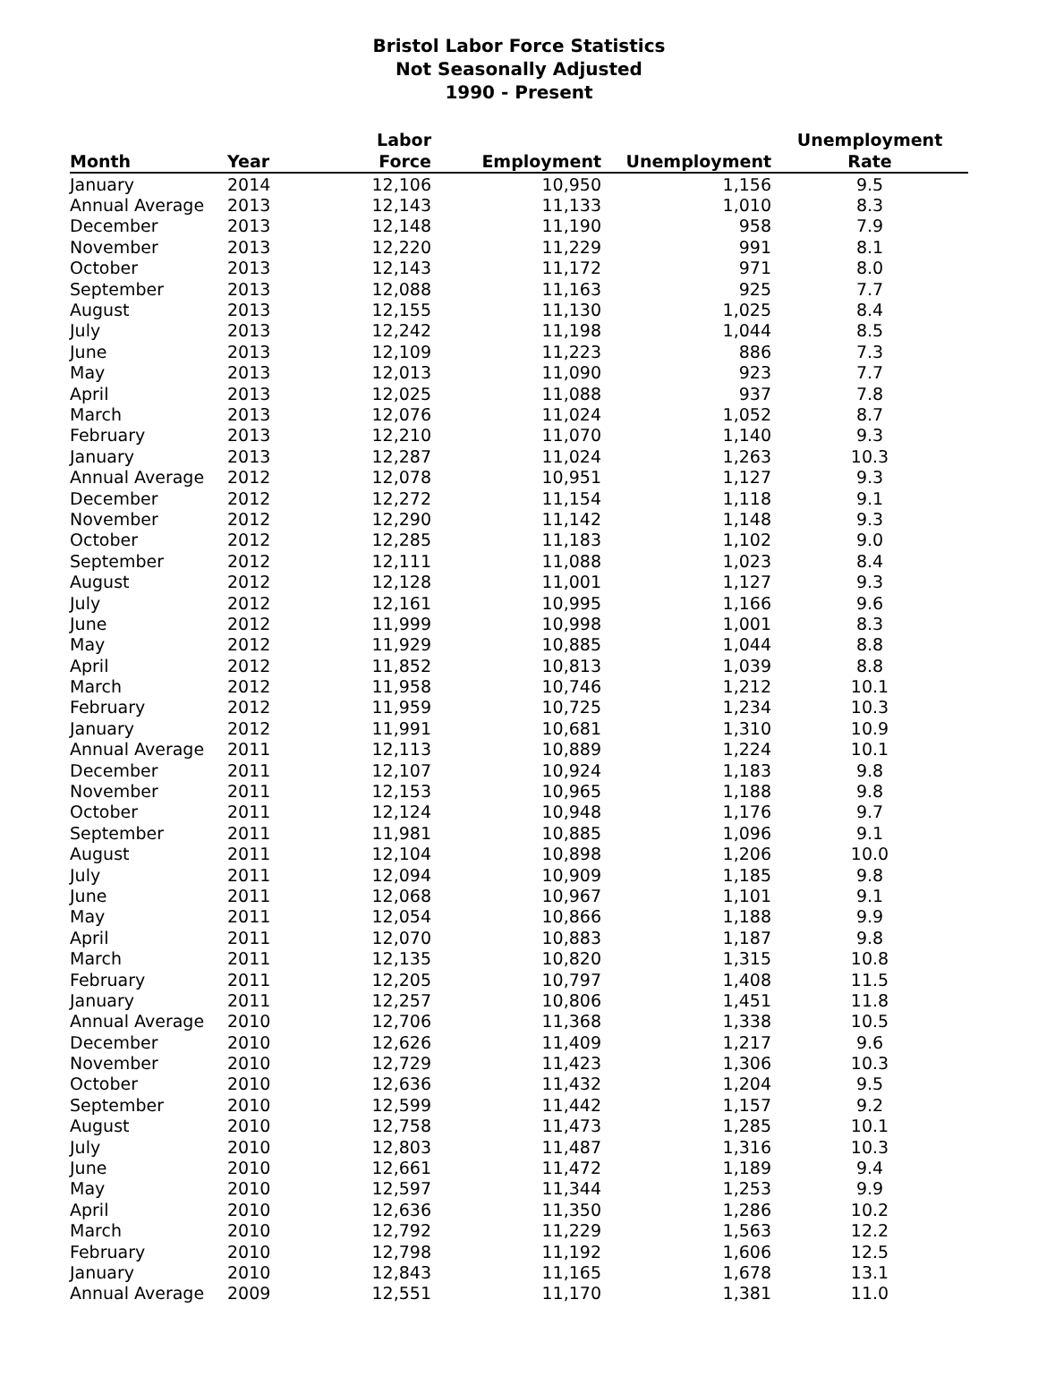Bristol Labor Force Statistics
Not Seasonally Adjusted
1990 - Present
| Month | Year | Labor Force | Employment | Unemployment | Unemployment Rate |
| --- | --- | --- | --- | --- | --- |
| January | 2014 | 12,106 | 10,950 | 1,156 | 9.5 |
| Annual Average | 2013 | 12,143 | 11,133 | 1,010 | 8.3 |
| December | 2013 | 12,148 | 11,190 | 958 | 7.9 |
| November | 2013 | 12,220 | 11,229 | 991 | 8.1 |
| October | 2013 | 12,143 | 11,172 | 971 | 8.0 |
| September | 2013 | 12,088 | 11,163 | 925 | 7.7 |
| August | 2013 | 12,155 | 11,130 | 1,025 | 8.4 |
| July | 2013 | 12,242 | 11,198 | 1,044 | 8.5 |
| June | 2013 | 12,109 | 11,223 | 886 | 7.3 |
| May | 2013 | 12,013 | 11,090 | 923 | 7.7 |
| April | 2013 | 12,025 | 11,088 | 937 | 7.8 |
| March | 2013 | 12,076 | 11,024 | 1,052 | 8.7 |
| February | 2013 | 12,210 | 11,070 | 1,140 | 9.3 |
| January | 2013 | 12,287 | 11,024 | 1,263 | 10.3 |
| Annual Average | 2012 | 12,078 | 10,951 | 1,127 | 9.3 |
| December | 2012 | 12,272 | 11,154 | 1,118 | 9.1 |
| November | 2012 | 12,290 | 11,142 | 1,148 | 9.3 |
| October | 2012 | 12,285 | 11,183 | 1,102 | 9.0 |
| September | 2012 | 12,111 | 11,088 | 1,023 | 8.4 |
| August | 2012 | 12,128 | 11,001 | 1,127 | 9.3 |
| July | 2012 | 12,161 | 10,995 | 1,166 | 9.6 |
| June | 2012 | 11,999 | 10,998 | 1,001 | 8.3 |
| May | 2012 | 11,929 | 10,885 | 1,044 | 8.8 |
| April | 2012 | 11,852 | 10,813 | 1,039 | 8.8 |
| March | 2012 | 11,958 | 10,746 | 1,212 | 10.1 |
| February | 2012 | 11,959 | 10,725 | 1,234 | 10.3 |
| January | 2012 | 11,991 | 10,681 | 1,310 | 10.9 |
| Annual Average | 2011 | 12,113 | 10,889 | 1,224 | 10.1 |
| December | 2011 | 12,107 | 10,924 | 1,183 | 9.8 |
| November | 2011 | 12,153 | 10,965 | 1,188 | 9.8 |
| October | 2011 | 12,124 | 10,948 | 1,176 | 9.7 |
| September | 2011 | 11,981 | 10,885 | 1,096 | 9.1 |
| August | 2011 | 12,104 | 10,898 | 1,206 | 10.0 |
| July | 2011 | 12,094 | 10,909 | 1,185 | 9.8 |
| June | 2011 | 12,068 | 10,967 | 1,101 | 9.1 |
| May | 2011 | 12,054 | 10,866 | 1,188 | 9.9 |
| April | 2011 | 12,070 | 10,883 | 1,187 | 9.8 |
| March | 2011 | 12,135 | 10,820 | 1,315 | 10.8 |
| February | 2011 | 12,205 | 10,797 | 1,408 | 11.5 |
| January | 2011 | 12,257 | 10,806 | 1,451 | 11.8 |
| Annual Average | 2010 | 12,706 | 11,368 | 1,338 | 10.5 |
| December | 2010 | 12,626 | 11,409 | 1,217 | 9.6 |
| November | 2010 | 12,729 | 11,423 | 1,306 | 10.3 |
| October | 2010 | 12,636 | 11,432 | 1,204 | 9.5 |
| September | 2010 | 12,599 | 11,442 | 1,157 | 9.2 |
| August | 2010 | 12,758 | 11,473 | 1,285 | 10.1 |
| July | 2010 | 12,803 | 11,487 | 1,316 | 10.3 |
| June | 2010 | 12,661 | 11,472 | 1,189 | 9.4 |
| May | 2010 | 12,597 | 11,344 | 1,253 | 9.9 |
| April | 2010 | 12,636 | 11,350 | 1,286 | 10.2 |
| March | 2010 | 12,792 | 11,229 | 1,563 | 12.2 |
| February | 2010 | 12,798 | 11,192 | 1,606 | 12.5 |
| January | 2010 | 12,843 | 11,165 | 1,678 | 13.1 |
| Annual Average | 2009 | 12,551 | 11,170 | 1,381 | 11.0 |